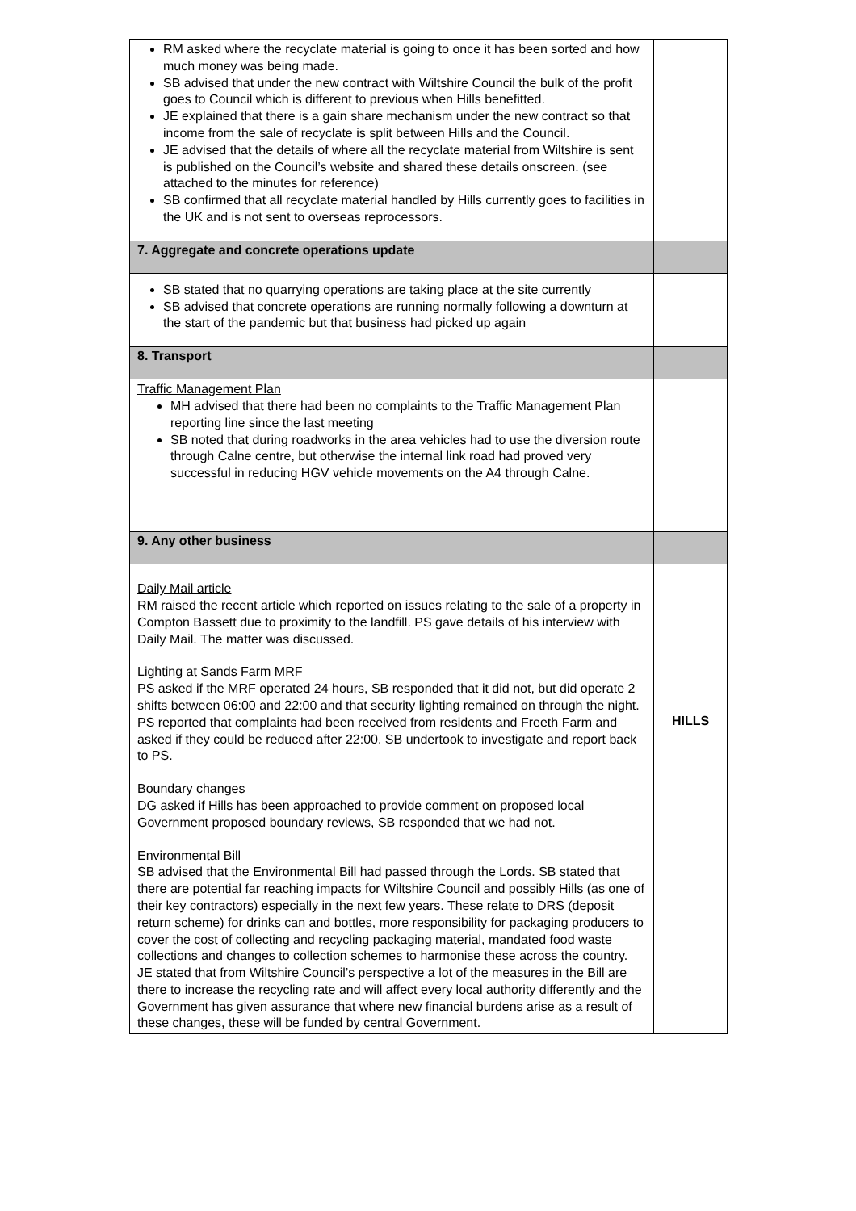| RM asked where the recyclate material is going to once it has been sorted and how much money was being made. SB advised that under the new contract with Wiltshire Council the bulk of the profit goes to Council which is different to previous when Hills benefitted. JE explained that there is a gain share mechanism under the new contract so that income from the sale of recyclate is split between Hills and the Council. JE advised that the details of where all the recyclate material from Wiltshire is sent is published on the Council’s website and shared these details onscreen. (see attached to the minutes for reference) SB confirmed that all recyclate material handled by Hills currently goes to facilities in the UK and is not sent to overseas reprocessors. | |
| 7. Aggregate and concrete operations update | |
| SB stated that no quarrying operations are taking place at the site currently SB advised that concrete operations are running normally following a downturn at the start of the pandemic but that business had picked up again | |
| 8. Transport | |
| Traffic Management Plan MH advised that there had been no complaints to the Traffic Management Plan reporting line since the last meeting SB noted that during roadworks in the area vehicles had to use the diversion route through Calne centre, but otherwise the internal link road had proved very successful in reducing HGV vehicle movements on the A4 through Calne. | |
| 9. Any other business | |
| Daily Mail article RM raised the recent article which reported on issues relating to the sale of a property in Compton Bassett due to proximity to the landfill. PS gave details of his interview with Daily Mail. The matter was discussed. Lighting at Sands Farm MRF PS asked if the MRF operated 24 hours, SB responded that it did not, but did operate 2 shifts between 06:00 and 22:00 and that security lighting remained on through the night. PS reported that complaints had been received from residents and Freeth Farm and asked if they could be reduced after 22:00. SB undertook to investigate and report back to PS. Boundary changes DG asked if Hills has been approached to provide comment on proposed local Government proposed boundary reviews, SB responded that we had not. Environmental Bill SB advised that the Environmental Bill had passed through the Lords. SB stated that there are potential far reaching impacts for Wiltshire Council and possibly Hills (as one of their key contractors) especially in the next few years. These relate to DRS (deposit return scheme) for drinks can and bottles, more responsibility for packaging producers to cover the cost of collecting and recycling packaging material, mandated food waste collections and changes to collection schemes to harmonise these across the country. JE stated that from Wiltshire Council’s perspective a lot of the measures in the Bill are there to increase the recycling rate and will affect every local authority differently and the Government has given assurance that where new financial burdens arise as a result of these changes, these will be funded by central Government. | HILLS |